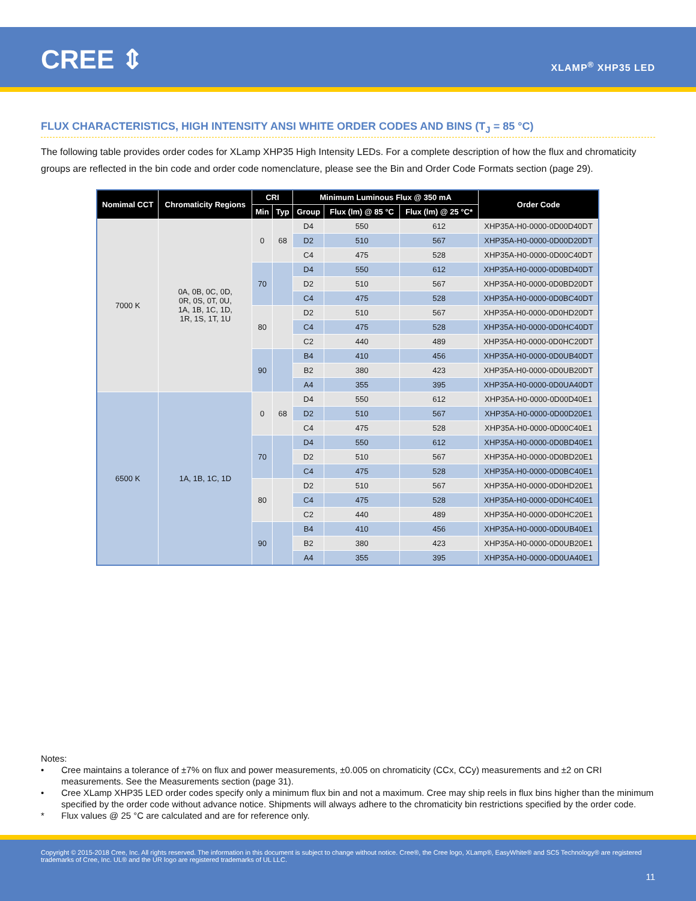CREE ⇕ XLAMP<sup>®</sup> XHP35 LED
FLUX CHARACTERISTICS, HIGH INTENSITY ANSI WHITE ORDER CODES AND BINS (T<sub>J</sub> = 85 °C)
The following table provides order codes for XLamp XHP35 High Intensity LEDs. For a complete description of how the flux and chromaticity groups are reflected in the bin code and order code nomenclature, please see the Bin and Order Code Formats section (page 29).
| Nomimal CCT | Chromaticity Regions | CRI | | Minimum Luminous Flux @ 350 mA | | | Order Code |
| --- | --- | --- | --- | --- | --- | --- | --- |
| | | Min | Typ | Group | Flux (lm) @ 85 °C | Flux (lm) @ 25 °C* | |
| 7000 K | 0A, 0B, 0C, 0D, 0R, 0S, 0T, 0U, 1A, 1B, 1C, 1D, 1R, 1S, 1T, 1U | 0 | 68 | D4 | 550 | 612 | XHP35A-H0-0000-0D00D40DT |
| | | | | D2 | 510 | 567 | XHP35A-H0-0000-0D00D20DT |
| | | | | C4 | 475 | 528 | XHP35A-H0-0000-0D00C40DT |
| | | 70 | | D4 | 550 | 612 | XHP35A-H0-0000-0D0BD40DT |
| | | | | D2 | 510 | 567 | XHP35A-H0-0000-0D0BD20DT |
| | | | | C4 | 475 | 528 | XHP35A-H0-0000-0D0BC40DT |
| | | 80 | | D2 | 510 | 567 | XHP35A-H0-0000-0D0HD20DT |
| | | | | C4 | 475 | 528 | XHP35A-H0-0000-0D0HC40DT |
| | | | | C2 | 440 | 489 | XHP35A-H0-0000-0D0HC20DT |
| | | 90 | | B4 | 410 | 456 | XHP35A-H0-0000-0D0UB40DT |
| | | | | B2 | 380 | 423 | XHP35A-H0-0000-0D0UB20DT |
| | | | | A4 | 355 | 395 | XHP35A-H0-0000-0D0UA40DT |
| 6500 K | 1A, 1B, 1C, 1D | 0 | 68 | D4 | 550 | 612 | XHP35A-H0-0000-0D00D40E1 |
| | | | | D2 | 510 | 567 | XHP35A-H0-0000-0D00D20E1 |
| | | | | C4 | 475 | 528 | XHP35A-H0-0000-0D00C40E1 |
| | | 70 | | D4 | 550 | 612 | XHP35A-H0-0000-0D0BD40E1 |
| | | | | D2 | 510 | 567 | XHP35A-H0-0000-0D0BD20E1 |
| | | | | C4 | 475 | 528 | XHP35A-H0-0000-0D0BC40E1 |
| | | 80 | | D2 | 510 | 567 | XHP35A-H0-0000-0D0HD20E1 |
| | | | | C4 | 475 | 528 | XHP35A-H0-0000-0D0HC40E1 |
| | | | | C2 | 440 | 489 | XHP35A-H0-0000-0D0HC20E1 |
| | | 90 | | B4 | 410 | 456 | XHP35A-H0-0000-0D0UB40E1 |
| | | | | B2 | 380 | 423 | XHP35A-H0-0000-0D0UB20E1 |
| | | | | A4 | 355 | 395 | XHP35A-H0-0000-0D0UA40E1 |
Notes:
• Cree maintains a tolerance of ±7% on flux and power measurements, ±0.005 on chromaticity (CCx, CCy) measurements and ±2 on CRI measurements. See the Measurements section (page 31).
• Cree XLamp XHP35 LED order codes specify only a minimum flux bin and not a maximum. Cree may ship reels in flux bins higher than the minimum specified by the order code without advance notice. Shipments will always adhere to the chromaticity bin restrictions specified by the order code.
* Flux values @ 25 °C are calculated and are for reference only.
Copyright © 2015-2018 Cree, Inc. All rights reserved. The information in this document is subject to change without notice. Cree®, the Cree logo, XLamp®, EasyWhite® and SC5 Technology® are registered trademarks of Cree, Inc. UL® and the UR logo are registered trademarks of UL LLC.
11